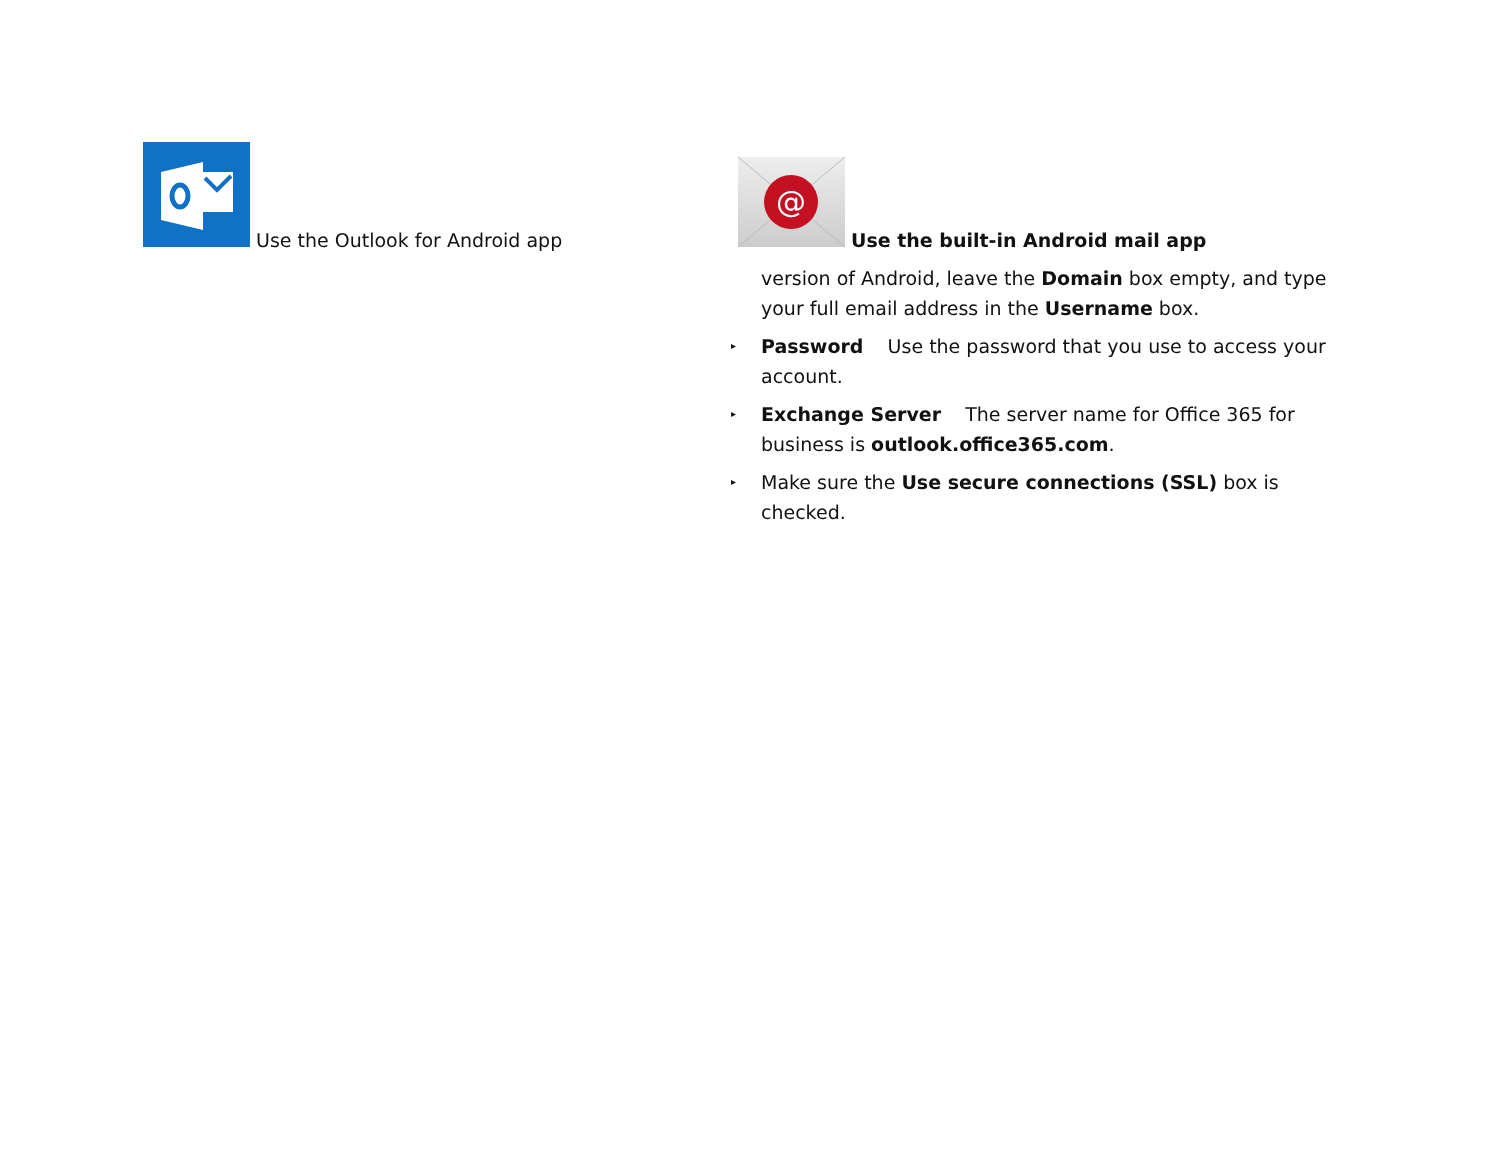Use the Outlook for Android app
@
Use the built-in Android mail app
version of Android, leave the Domain box empty, and type your full email address in the Username box.
▸ Password Use the password that you use to access your account.
▸ Exchange Server The server name for Office 365 for business is outlook.office365.com.
▸ Make sure the Use secure connections (SSL) box is checked.